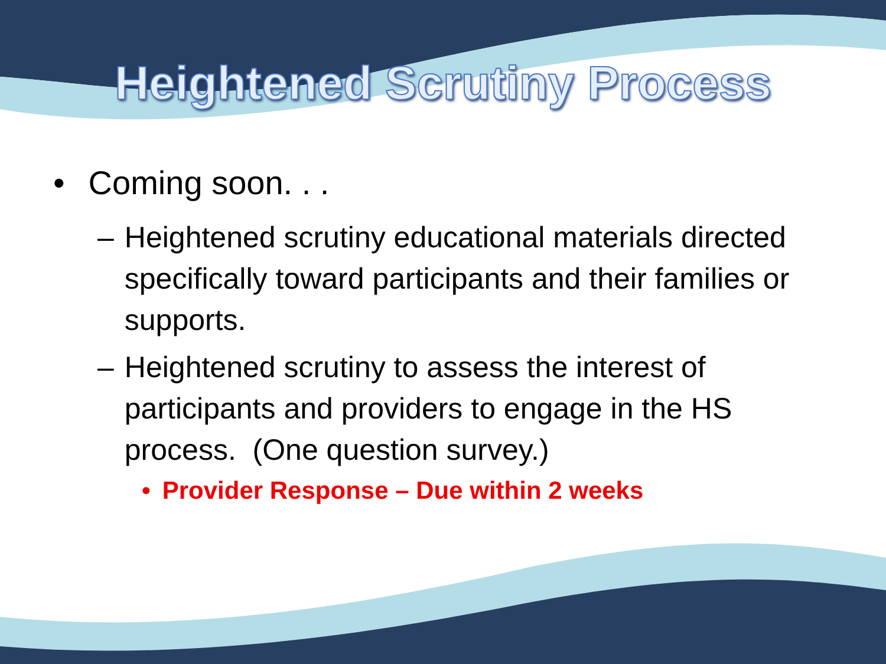Heightened Scrutiny Process
• Coming soon. . .
– Heightened scrutiny educational materials directed specifically toward participants and their families or supports.
– Heightened scrutiny to assess the interest of participants and providers to engage in the HS process. (One question survey.)
• Provider Response – Due within 2 weeks